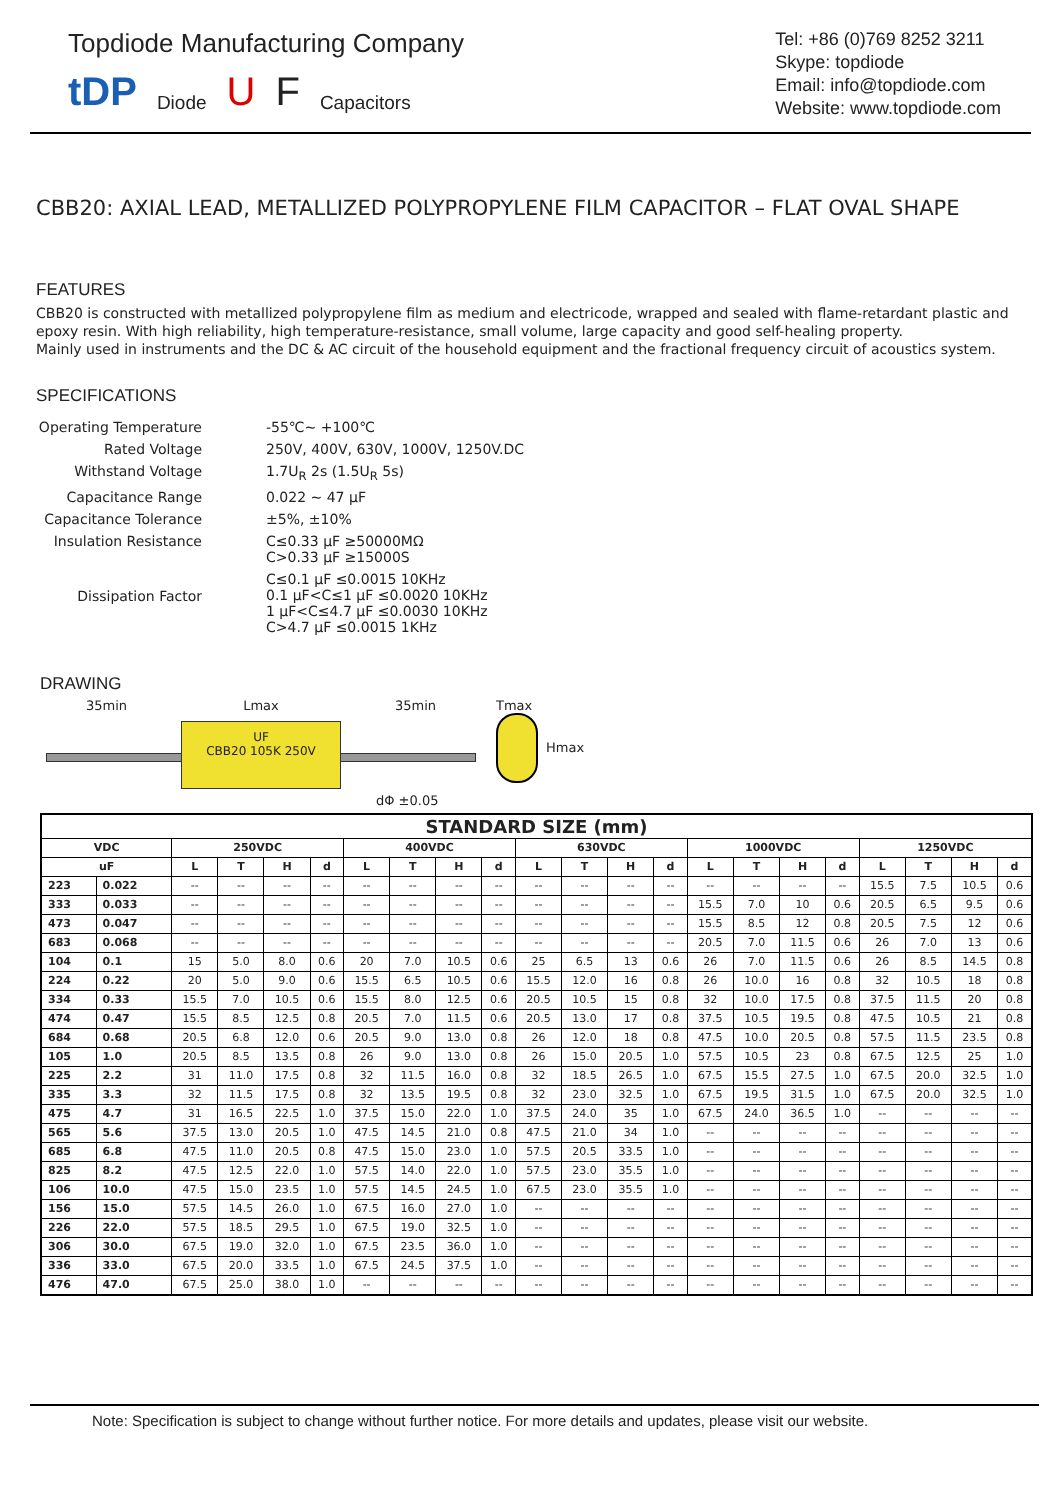Topdiode Manufacturing Company
tDP Diode U F Capacitors
Tel: +86 (0)769 8252 3211
Skype: topdiode
Email: info@topdiode.com
Website: www.topdiode.com
CBB20: AXIAL LEAD, METALLIZED POLYPROPYLENE FILM CAPACITOR – FLAT OVAL SHAPE
FEATURES
CBB20 is constructed with metallized polypropylene film as medium and electricode, wrapped and sealed with flame-retardant plastic and epoxy resin. With high reliability, high temperature-resistance, small volume, large capacity and good self-healing property.
Mainly used in instruments and the DC & AC circuit of the household equipment and the fractional frequency circuit of acoustics system.
SPECIFICATIONS
| Operating Temperature | -55℃~ +100℃ |
| Rated Voltage | 250V, 400V, 630V, 1000V, 1250V.DC |
| Withstand Voltage | 1.7U<sub>R</sub> 2s (1.5U<sub>R</sub> 5s) |
| Capacitance Range | 0.022 ~ 47 μF |
| Capacitance Tolerance | ±5%, ±10% |
| Insulation Resistance | C≤0.33 μF ≥50000MΩ C>0.33 μF ≥15000S |
| Dissipation Factor | C≤0.1 μF ≤0.0015 10KHz 0.1 μF<C≤1 μF ≤0.0020 10KHz 1 μF<C≤4.7 μF ≤0.0030 10KHz C>4.7 μF ≤0.0015 1KHz |
DRAWING
35min Lmax 35min
UF
CBB20 105K 250V
dΦ ±0.05
Tmax
Hmax
| STANDARD SIZE (mm) | | | | | | | | | | | | | | | | | | | | | |
| --- | --- | --- | --- | --- | --- | --- | --- | --- | --- | --- | --- | --- | --- | --- | --- | --- | --- | --- | --- | --- | --- |
| VDC | | 250VDC | | | | 400VDC | | | | 630VDC | | | | 1000VDC | | | | 1250VDC | | | |
| uF | | L | T | H | d | L | T | H | d | L | T | H | d | L | T | H | d | L | T | H | d |
| 223 | 0.022 | -- | -- | -- | -- | -- | -- | -- | -- | -- | -- | -- | -- | -- | -- | -- | -- | 15.5 | 7.5 | 10.5 | 0.6 |
| 333 | 0.033 | -- | -- | -- | -- | -- | -- | -- | -- | -- | -- | -- | -- | 15.5 | 7.0 | 10 | 0.6 | 20.5 | 6.5 | 9.5 | 0.6 |
| 473 | 0.047 | -- | -- | -- | -- | -- | -- | -- | -- | -- | -- | -- | -- | 15.5 | 8.5 | 12 | 0.8 | 20.5 | 7.5 | 12 | 0.6 |
| 683 | 0.068 | -- | -- | -- | -- | -- | -- | -- | -- | -- | -- | -- | -- | 20.5 | 7.0 | 11.5 | 0.6 | 26 | 7.0 | 13 | 0.6 |
| 104 | 0.1 | 15 | 5.0 | 8.0 | 0.6 | 20 | 7.0 | 10.5 | 0.6 | 25 | 6.5 | 13 | 0.6 | 26 | 7.0 | 11.5 | 0.6 | 26 | 8.5 | 14.5 | 0.8 |
| 224 | 0.22 | 20 | 5.0 | 9.0 | 0.6 | 15.5 | 6.5 | 10.5 | 0.6 | 15.5 | 12.0 | 16 | 0.8 | 26 | 10.0 | 16 | 0.8 | 32 | 10.5 | 18 | 0.8 |
| 334 | 0.33 | 15.5 | 7.0 | 10.5 | 0.6 | 15.5 | 8.0 | 12.5 | 0.6 | 20.5 | 10.5 | 15 | 0.8 | 32 | 10.0 | 17.5 | 0.8 | 37.5 | 11.5 | 20 | 0.8 |
| 474 | 0.47 | 15.5 | 8.5 | 12.5 | 0.8 | 20.5 | 7.0 | 11.5 | 0.6 | 20.5 | 13.0 | 17 | 0.8 | 37.5 | 10.5 | 19.5 | 0.8 | 47.5 | 10.5 | 21 | 0.8 |
| 684 | 0.68 | 20.5 | 6.8 | 12.0 | 0.6 | 20.5 | 9.0 | 13.0 | 0.8 | 26 | 12.0 | 18 | 0.8 | 47.5 | 10.0 | 20.5 | 0.8 | 57.5 | 11.5 | 23.5 | 0.8 |
| 105 | 1.0 | 20.5 | 8.5 | 13.5 | 0.8 | 26 | 9.0 | 13.0 | 0.8 | 26 | 15.0 | 20.5 | 1.0 | 57.5 | 10.5 | 23 | 0.8 | 67.5 | 12.5 | 25 | 1.0 |
| 225 | 2.2 | 31 | 11.0 | 17.5 | 0.8 | 32 | 11.5 | 16.0 | 0.8 | 32 | 18.5 | 26.5 | 1.0 | 67.5 | 15.5 | 27.5 | 1.0 | 67.5 | 20.0 | 32.5 | 1.0 |
| 335 | 3.3 | 32 | 11.5 | 17.5 | 0.8 | 32 | 13.5 | 19.5 | 0.8 | 32 | 23.0 | 32.5 | 1.0 | 67.5 | 19.5 | 31.5 | 1.0 | 67.5 | 20.0 | 32.5 | 1.0 |
| 475 | 4.7 | 31 | 16.5 | 22.5 | 1.0 | 37.5 | 15.0 | 22.0 | 1.0 | 37.5 | 24.0 | 35 | 1.0 | 67.5 | 24.0 | 36.5 | 1.0 | -- | -- | -- | -- |
| 565 | 5.6 | 37.5 | 13.0 | 20.5 | 1.0 | 47.5 | 14.5 | 21.0 | 0.8 | 47.5 | 21.0 | 34 | 1.0 | -- | -- | -- | -- | -- | -- | -- | -- |
| 685 | 6.8 | 47.5 | 11.0 | 20.5 | 0.8 | 47.5 | 15.0 | 23.0 | 1.0 | 57.5 | 20.5 | 33.5 | 1.0 | -- | -- | -- | -- | -- | -- | -- | -- |
| 825 | 8.2 | 47.5 | 12.5 | 22.0 | 1.0 | 57.5 | 14.0 | 22.0 | 1.0 | 57.5 | 23.0 | 35.5 | 1.0 | -- | -- | -- | -- | -- | -- | -- | -- |
| 106 | 10.0 | 47.5 | 15.0 | 23.5 | 1.0 | 57.5 | 14.5 | 24.5 | 1.0 | 67.5 | 23.0 | 35.5 | 1.0 | -- | -- | -- | -- | -- | -- | -- | -- |
| 156 | 15.0 | 57.5 | 14.5 | 26.0 | 1.0 | 67.5 | 16.0 | 27.0 | 1.0 | -- | -- | -- | -- | -- | -- | -- | -- | -- | -- | -- | -- |
| 226 | 22.0 | 57.5 | 18.5 | 29.5 | 1.0 | 67.5 | 19.0 | 32.5 | 1.0 | -- | -- | -- | -- | -- | -- | -- | -- | -- | -- | -- | -- |
| 306 | 30.0 | 67.5 | 19.0 | 32.0 | 1.0 | 67.5 | 23.5 | 36.0 | 1.0 | -- | -- | -- | -- | -- | -- | -- | -- | -- | -- | -- | -- |
| 336 | 33.0 | 67.5 | 20.0 | 33.5 | 1.0 | 67.5 | 24.5 | 37.5 | 1.0 | -- | -- | -- | -- | -- | -- | -- | -- | -- | -- | -- | -- |
| 476 | 47.0 | 67.5 | 25.0 | 38.0 | 1.0 | -- | -- | -- | -- | -- | -- | -- | -- | -- | -- | -- | -- | -- | -- | -- | -- |
Note: Specification is subject to change without further notice. For more details and updates, please visit our website.